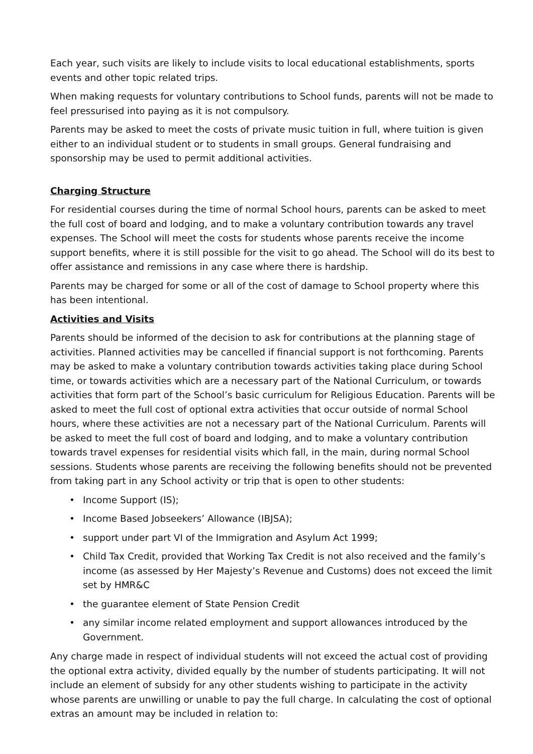Each year, such visits are likely to include visits to local educational establishments, sports events and other topic related trips.
When making requests for voluntary contributions to School funds, parents will not be made to feel pressurised into paying as it is not compulsory.
Parents may be asked to meet the costs of private music tuition in full, where tuition is given either to an individual student or to students in small groups. General fundraising and sponsorship may be used to permit additional activities.
Charging Structure
For residential courses during the time of normal School hours, parents can be asked to meet the full cost of board and lodging, and to make a voluntary contribution towards any travel expenses. The School will meet the costs for students whose parents receive the income support benefits, where it is still possible for the visit to go ahead. The School will do its best to offer assistance and remissions in any case where there is hardship.
Parents may be charged for some or all of the cost of damage to School property where this has been intentional.
Activities and Visits
Parents should be informed of the decision to ask for contributions at the planning stage of activities. Planned activities may be cancelled if financial support is not forthcoming. Parents may be asked to make a voluntary contribution towards activities taking place during School time, or towards activities which are a necessary part of the National Curriculum, or towards activities that form part of the School’s basic curriculum for Religious Education. Parents will be asked to meet the full cost of optional extra activities that occur outside of normal School hours, where these activities are not a necessary part of the National Curriculum. Parents will be asked to meet the full cost of board and lodging, and to make a voluntary contribution towards travel expenses for residential visits which fall, in the main, during normal School sessions. Students whose parents are receiving the following benefits should not be prevented from taking part in any School activity or trip that is open to other students:
• Income Support (IS);
• Income Based Jobseekers’ Allowance (IBJSA);
• support under part VI of the Immigration and Asylum Act 1999;
• Child Tax Credit, provided that Working Tax Credit is not also received and the family’s income (as assessed by Her Majesty’s Revenue and Customs) does not exceed the limit set by HMR&C
• the guarantee element of State Pension Credit
• any similar income related employment and support allowances introduced by the Government.
Any charge made in respect of individual students will not exceed the actual cost of providing the optional extra activity, divided equally by the number of students participating. It will not include an element of subsidy for any other students wishing to participate in the activity whose parents are unwilling or unable to pay the full charge. In calculating the cost of optional extras an amount may be included in relation to: